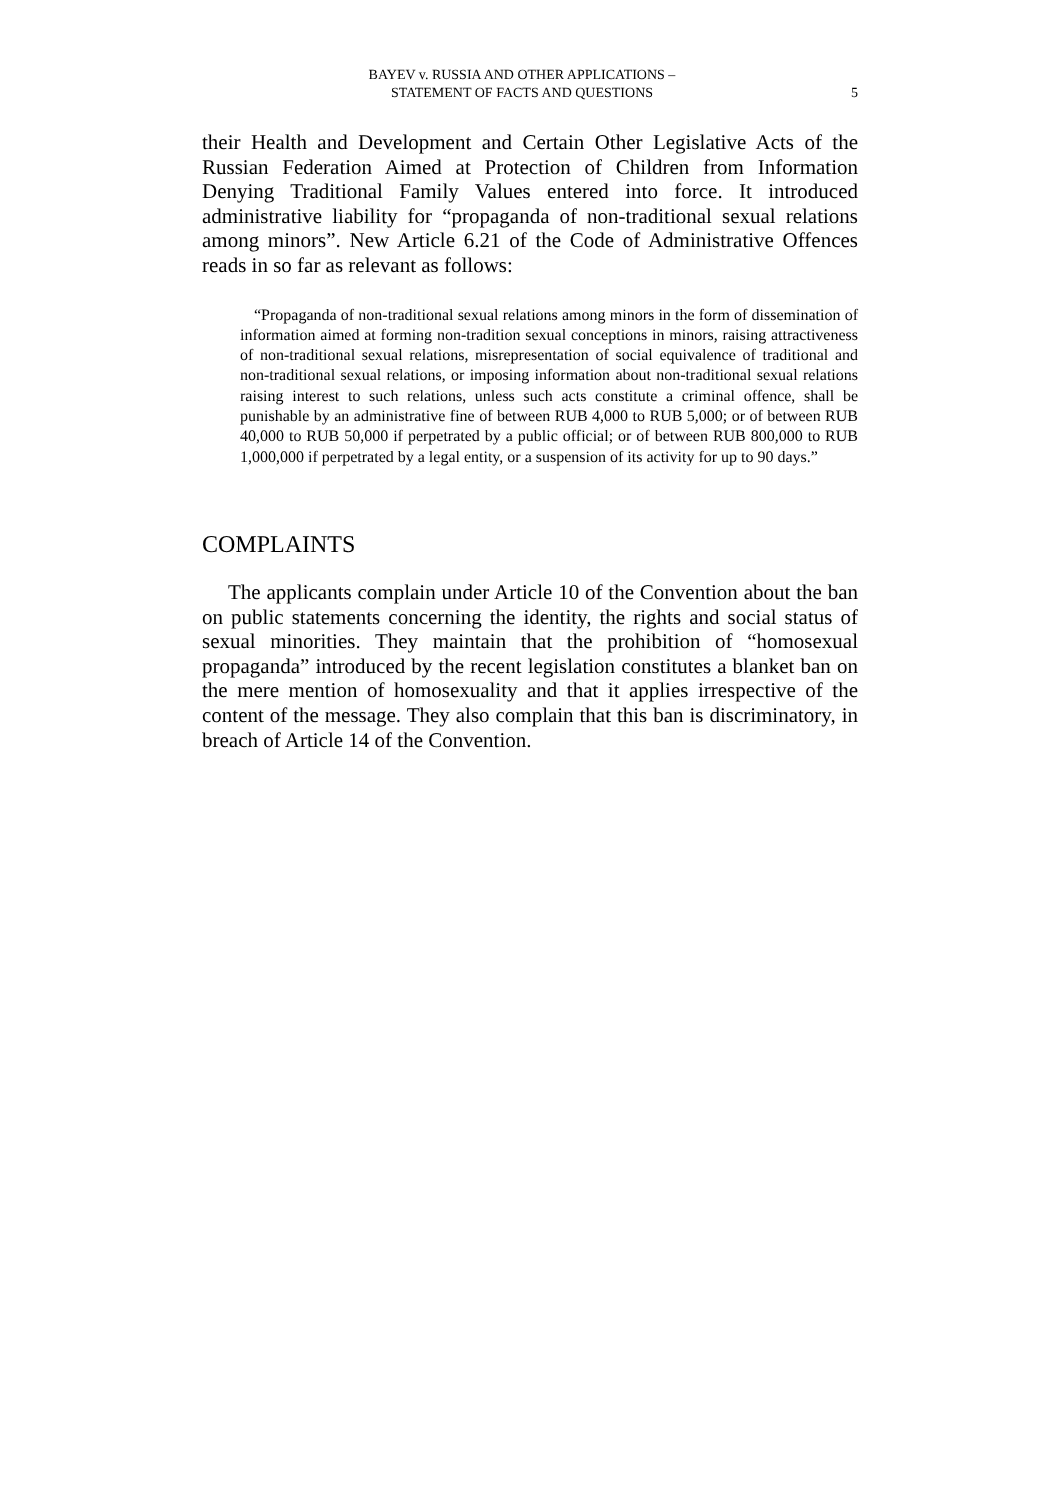BAYEV v. RUSSIA AND OTHER APPLICATIONS –
STATEMENT OF FACTS AND QUESTIONS
5
their Health and Development and Certain Other Legislative Acts of the Russian Federation Aimed at Protection of Children from Information Denying Traditional Family Values entered into force. It introduced administrative liability for “propaganda of non-traditional sexual relations among minors”. New Article 6.21 of the Code of Administrative Offences reads in so far as relevant as follows:
“Propaganda of non-traditional sexual relations among minors in the form of dissemination of information aimed at forming non-tradition sexual conceptions in minors, raising attractiveness of non-traditional sexual relations, misrepresentation of social equivalence of traditional and non-traditional sexual relations, or imposing information about non-traditional sexual relations raising interest to such relations, unless such acts constitute a criminal offence, shall be punishable by an administrative fine of between RUB 4,000 to RUB 5,000; or of between RUB 40,000 to RUB 50,000 if perpetrated by a public official; or of between RUB 800,000 to RUB 1,000,000 if perpetrated by a legal entity, or a suspension of its activity for up to 90 days.”
COMPLAINTS
The applicants complain under Article 10 of the Convention about the ban on public statements concerning the identity, the rights and social status of sexual minorities. They maintain that the prohibition of “homosexual propaganda” introduced by the recent legislation constitutes a blanket ban on the mere mention of homosexuality and that it applies irrespective of the content of the message. They also complain that this ban is discriminatory, in breach of Article 14 of the Convention.